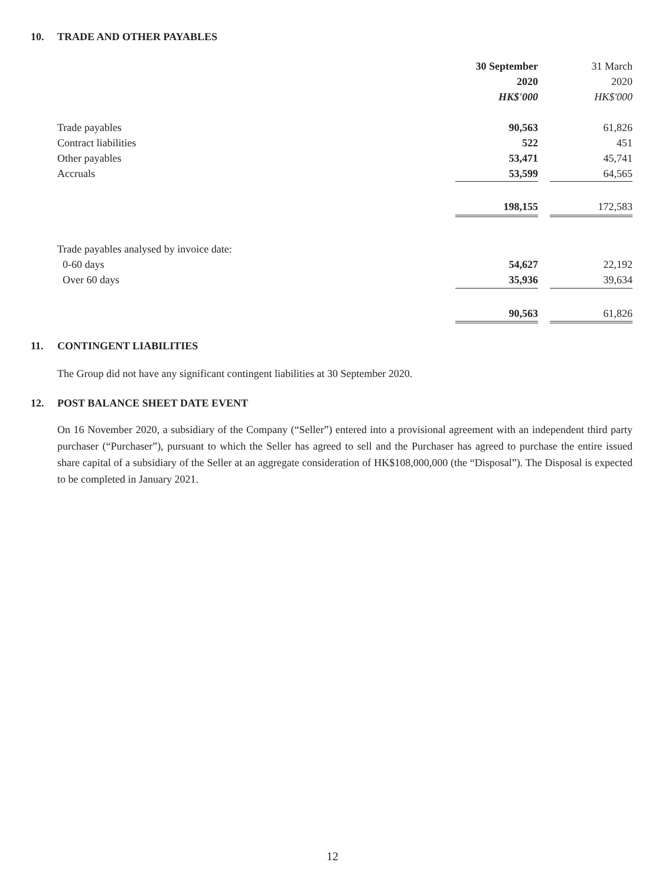10. TRADE AND OTHER PAYABLES
| | 30 September | | 31 March |
| | 2020 | | 2020 |
| | HK$'000 | | HK$'000 |
| Trade payables | 90,563 | | 61,826 |
| Contract liabilities | 522 | | 451 |
| Other payables | 53,471 | | 45,741 |
| Accruals | 53,599 | | 64,565 |
| | 198,155 | | 172,583 |
| Trade payables analysed by invoice date: | | | |
| 0-60 days | 54,627 | | 22,192 |
| Over 60 days | 35,936 | | 39,634 |
| | 90,563 | | 61,826 |
11. CONTINGENT LIABILITIES
The Group did not have any significant contingent liabilities at 30 September 2020.
12. POST BALANCE SHEET DATE EVENT
On 16 November 2020, a subsidiary of the Company (“Seller”) entered into a provisional agreement with an independent third party purchaser (“Purchaser”), pursuant to which the Seller has agreed to sell and the Purchaser has agreed to purchase the entire issued share capital of a subsidiary of the Seller at an aggregate consideration of HK$108,000,000 (the “Disposal”). The Disposal is expected to be completed in January 2021.
12